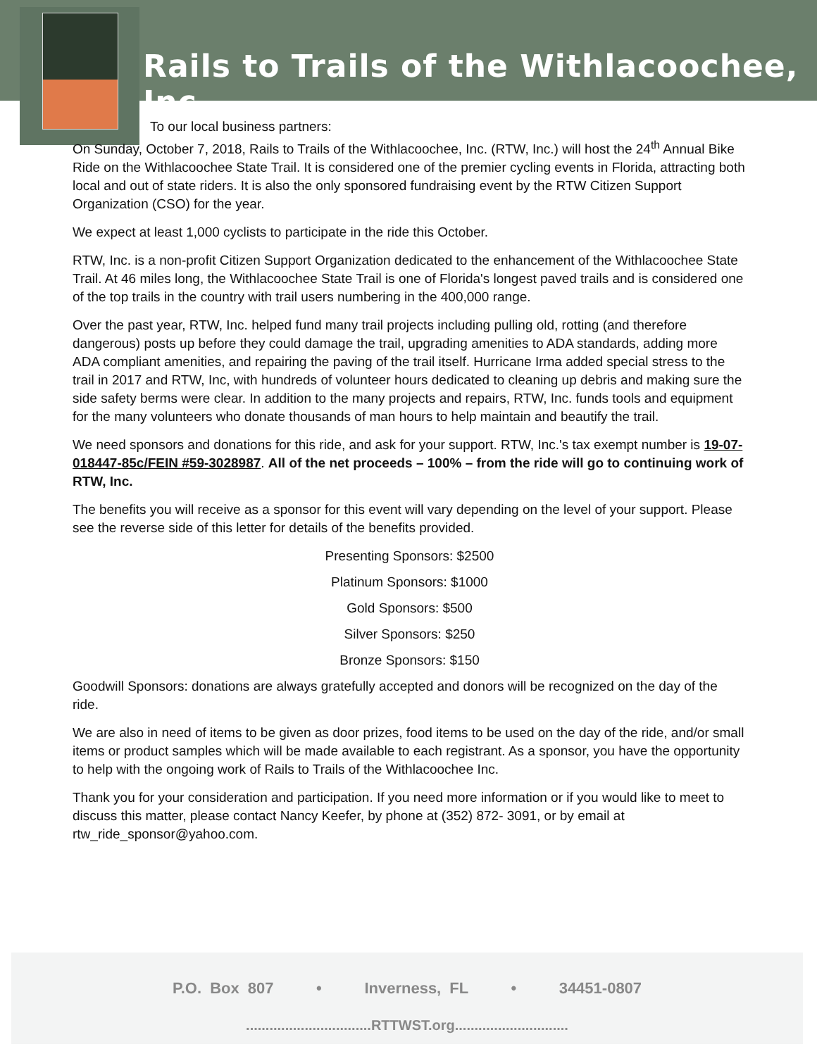Rails to Trails of the Withlacoochee, Inc.
To our local business partners:
On Sunday, October 7, 2018, Rails to Trails of the Withlacoochee, Inc. (RTW, Inc.) will host the 24<sup>th</sup> Annual Bike Ride on the Withlacoochee State Trail. It is considered one of the premier cycling events in Florida, attracting both local and out of state riders. It is also the only sponsored fundraising event by the RTW Citizen Support Organization (CSO) for the year.
We expect at least 1,000 cyclists to participate in the ride this October.
RTW, Inc. is a non-profit Citizen Support Organization dedicated to the enhancement of the Withlacoochee State Trail. At 46 miles long, the Withlacoochee State Trail is one of Florida's longest paved trails and is considered one of the top trails in the country with trail users numbering in the 400,000 range.
Over the past year, RTW, Inc. helped fund many trail projects including pulling old, rotting (and therefore dangerous) posts up before they could damage the trail, upgrading amenities to ADA standards, adding more ADA compliant amenities, and repairing the paving of the trail itself. Hurricane Irma added special stress to the trail in 2017 and RTW, Inc, with hundreds of volunteer hours dedicated to cleaning up debris and making sure the side safety berms were clear. In addition to the many projects and repairs, RTW, Inc. funds tools and equipment for the many volunteers who donate thousands of man hours to help maintain and beautify the trail.
We need sponsors and donations for this ride, and ask for your support. RTW, Inc.'s tax exempt number is 19-07-018447-85c/FEIN #59-3028987. All of the net proceeds – 100% – from the ride will go to continuing work of RTW, Inc.
The benefits you will receive as a sponsor for this event will vary depending on the level of your support. Please see the reverse side of this letter for details of the benefits provided.
Presenting Sponsors: $2500
Platinum Sponsors: $1000
Gold Sponsors: $500
Silver Sponsors: $250
Bronze Sponsors: $150
Goodwill Sponsors: donations are always gratefully accepted and donors will be recognized on the day of the ride.
We are also in need of items to be given as door prizes, food items to be used on the day of the ride, and/or small items or product samples which will be made available to each registrant. As a sponsor, you have the opportunity to help with the ongoing work of Rails to Trails of the Withlacoochee Inc.
Thank you for your consideration and participation. If you need more information or if you would like to meet to discuss this matter, please contact Nancy Keefer, by phone at (352) 872- 3091, or by email at rtw_ride_sponsor@yahoo.com.
P.O. Box 807 • Inverness, FL • 34451-0807
................................RTTWST.org.............................